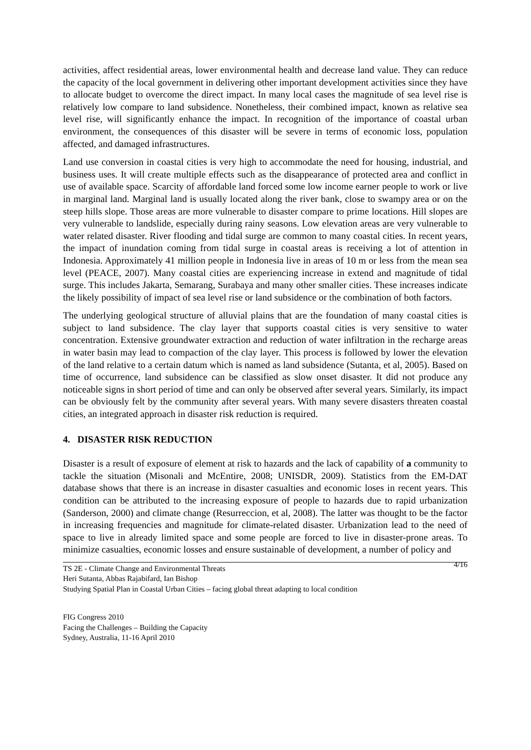activities, affect residential areas, lower environmental health and decrease land value. They can reduce the capacity of the local government in delivering other important development activities since they have to allocate budget to overcome the direct impact. In many local cases the magnitude of sea level rise is relatively low compare to land subsidence. Nonetheless, their combined impact, known as relative sea level rise, will significantly enhance the impact. In recognition of the importance of coastal urban environment, the consequences of this disaster will be severe in terms of economic loss, population affected, and damaged infrastructures.
Land use conversion in coastal cities is very high to accommodate the need for housing, industrial, and business uses. It will create multiple effects such as the disappearance of protected area and conflict in use of available space. Scarcity of affordable land forced some low income earner people to work or live in marginal land. Marginal land is usually located along the river bank, close to swampy area or on the steep hills slope. Those areas are more vulnerable to disaster compare to prime locations. Hill slopes are very vulnerable to landslide, especially during rainy seasons. Low elevation areas are very vulnerable to water related disaster. River flooding and tidal surge are common to many coastal cities. In recent years, the impact of inundation coming from tidal surge in coastal areas is receiving a lot of attention in Indonesia. Approximately 41 million people in Indonesia live in areas of 10 m or less from the mean sea level (PEACE, 2007). Many coastal cities are experiencing increase in extend and magnitude of tidal surge. This includes Jakarta, Semarang, Surabaya and many other smaller cities. These increases indicate the likely possibility of impact of sea level rise or land subsidence or the combination of both factors.
The underlying geological structure of alluvial plains that are the foundation of many coastal cities is subject to land subsidence. The clay layer that supports coastal cities is very sensitive to water concentration. Extensive groundwater extraction and reduction of water infiltration in the recharge areas in water basin may lead to compaction of the clay layer. This process is followed by lower the elevation of the land relative to a certain datum which is named as land subsidence (Sutanta, et al, 2005). Based on time of occurrence, land subsidence can be classified as slow onset disaster. It did not produce any noticeable signs in short period of time and can only be observed after several years. Similarly, its impact can be obviously felt by the community after several years. With many severe disasters threaten coastal cities, an integrated approach in disaster risk reduction is required.
4. DISASTER RISK REDUCTION
Disaster is a result of exposure of element at risk to hazards and the lack of capability of a community to tackle the situation (Misonali and McEntire, 2008; UNISDR, 2009). Statistics from the EM-DAT database shows that there is an increase in disaster casualties and economic loses in recent years. This condition can be attributed to the increasing exposure of people to hazards due to rapid urbanization (Sanderson, 2000) and climate change (Resurreccion, et al, 2008). The latter was thought to be the factor in increasing frequencies and magnitude for climate-related disaster. Urbanization lead to the need of space to live in already limited space and some people are forced to live in disaster-prone areas. To minimize casualties, economic losses and ensure sustainable of development, a number of policy and
4/16 TS 2E - Climate Change and Environmental Threats
Heri Sutanta, Abbas Rajabifard, Ian Bishop
Studying Spatial Plan in Coastal Urban Cities – facing global threat adapting to local condition
FIG Congress 2010
Facing the Challenges – Building the Capacity
Sydney, Australia, 11-16 April 2010